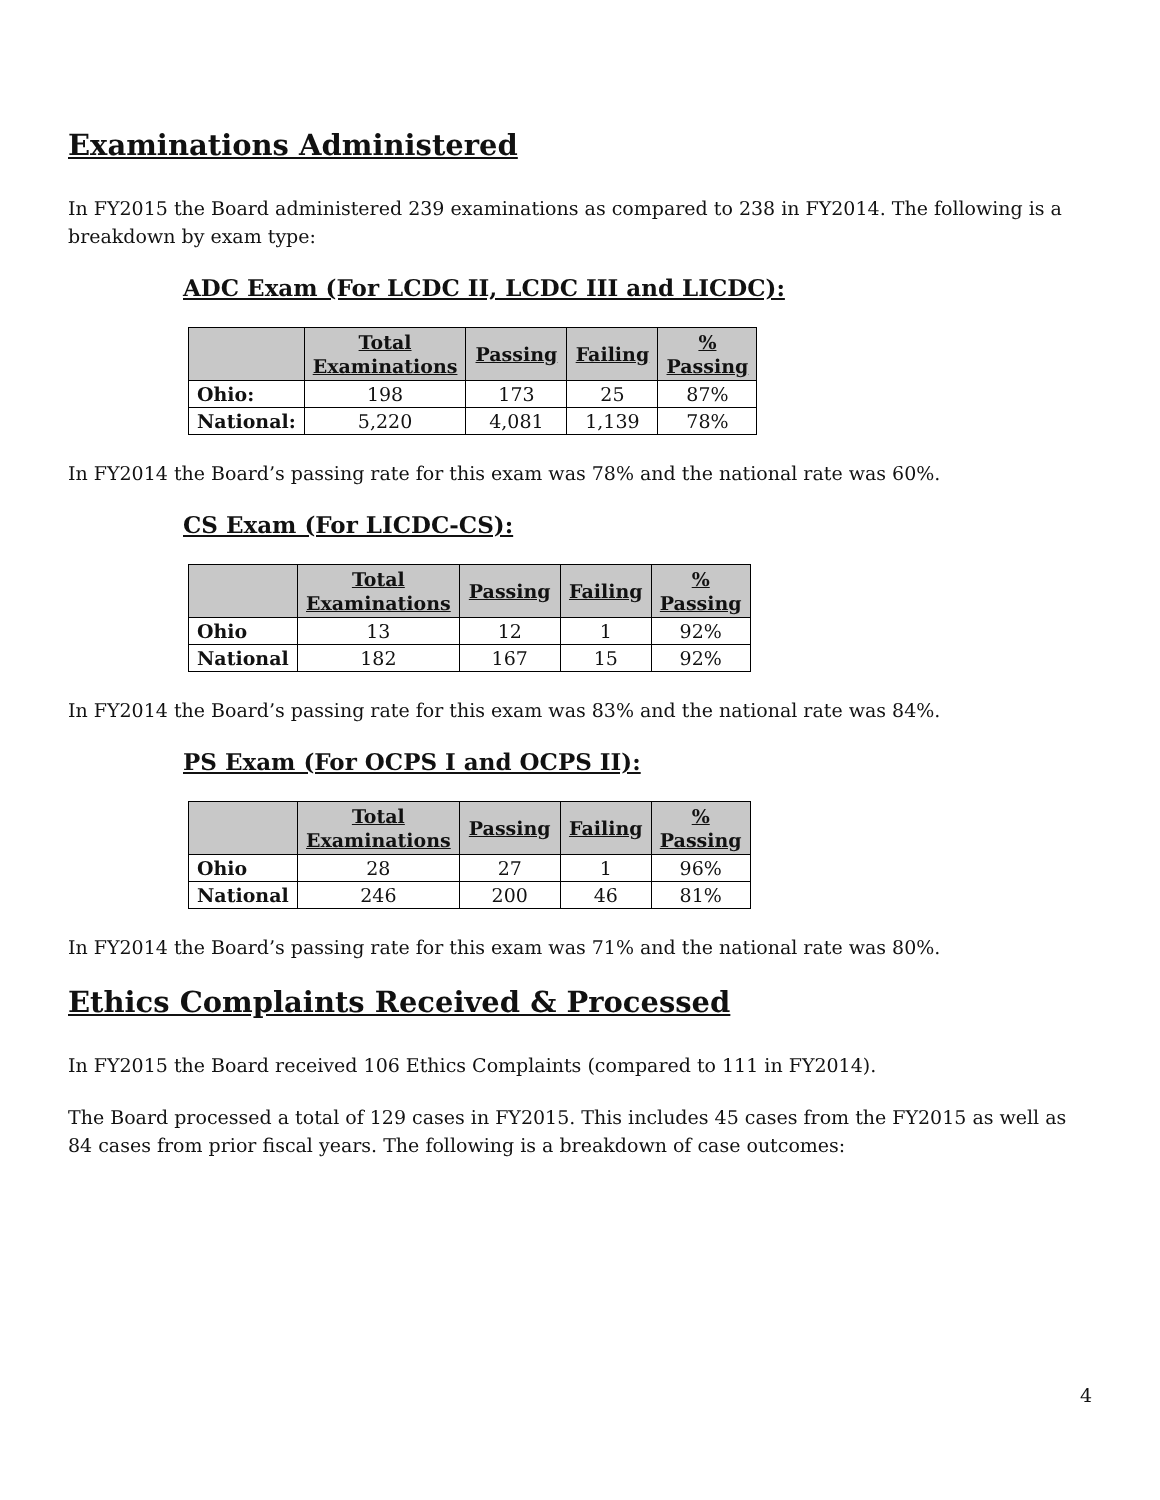Examinations Administered
In FY2015 the Board administered 239 examinations as compared to 238 in FY2014. The following is a breakdown by exam type:
ADC Exam (For LCDC II, LCDC III and LICDC):
| | Total Examinations | Passing | Failing | % Passing |
| --- | --- | --- | --- | --- |
| Ohio: | 198 | 173 | 25 | 87% |
| National: | 5,220 | 4,081 | 1,139 | 78% |
In FY2014 the Board’s passing rate for this exam was 78% and the national rate was 60%.
CS Exam (For LICDC-CS):
| | Total Examinations | Passing | Failing | % Passing |
| --- | --- | --- | --- | --- |
| Ohio | 13 | 12 | 1 | 92% |
| National | 182 | 167 | 15 | 92% |
In FY2014 the Board’s passing rate for this exam was 83% and the national rate was 84%.
PS Exam (For OCPS I and OCPS II):
| | Total Examinations | Passing | Failing | % Passing |
| --- | --- | --- | --- | --- |
| Ohio | 28 | 27 | 1 | 96% |
| National | 246 | 200 | 46 | 81% |
In FY2014 the Board’s passing rate for this exam was 71% and the national rate was 80%.
Ethics Complaints Received & Processed
In FY2015 the Board received 106 Ethics Complaints (compared to 111 in FY2014).
The Board processed a total of 129 cases in FY2015. This includes 45 cases from the FY2015 as well as 84 cases from prior fiscal years. The following is a breakdown of case outcomes:
4